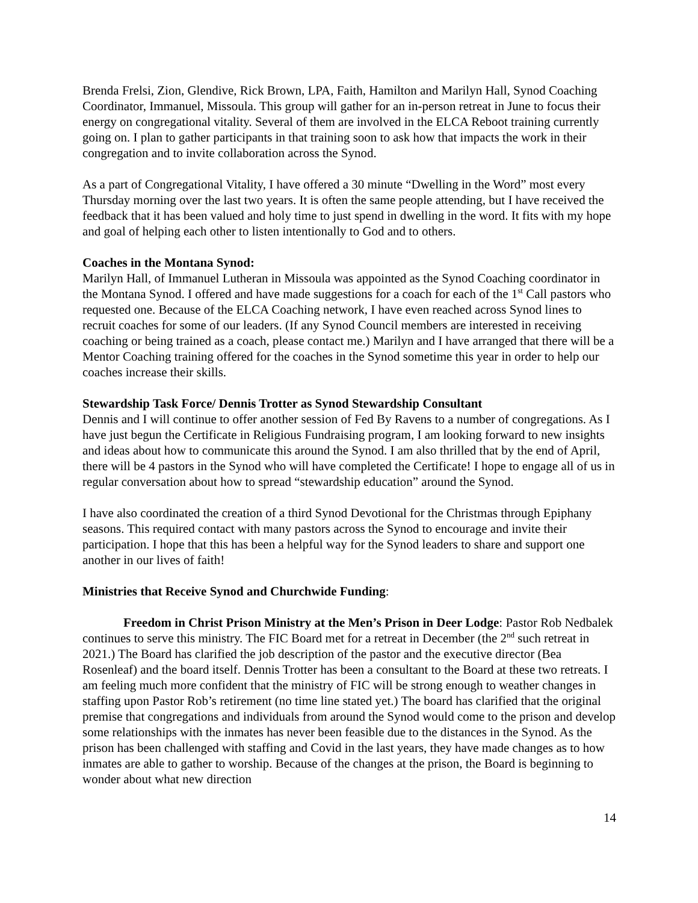Brenda Frelsi, Zion, Glendive, Rick Brown, LPA, Faith, Hamilton and Marilyn Hall, Synod Coaching Coordinator, Immanuel, Missoula. This group will gather for an in-person retreat in June to focus their energy on congregational vitality. Several of them are involved in the ELCA Reboot training currently going on. I plan to gather participants in that training soon to ask how that impacts the work in their congregation and to invite collaboration across the Synod.
As a part of Congregational Vitality, I have offered a 30 minute “Dwelling in the Word” most every Thursday morning over the last two years. It is often the same people attending, but I have received the feedback that it has been valued and holy time to just spend in dwelling in the word. It fits with my hope and goal of helping each other to listen intentionally to God and to others.
Coaches in the Montana Synod:
Marilyn Hall, of Immanuel Lutheran in Missoula was appointed as the Synod Coaching coordinator in the Montana Synod. I offered and have made suggestions for a coach for each of the 1<sup>st</sup> Call pastors who requested one. Because of the ELCA Coaching network, I have even reached across Synod lines to recruit coaches for some of our leaders. (If any Synod Council members are interested in receiving coaching or being trained as a coach, please contact me.) Marilyn and I have arranged that there will be a Mentor Coaching training offered for the coaches in the Synod sometime this year in order to help our coaches increase their skills.
Stewardship Task Force/ Dennis Trotter as Synod Stewardship Consultant
Dennis and I will continue to offer another session of Fed By Ravens to a number of congregations. As I have just begun the Certificate in Religious Fundraising program, I am looking forward to new insights and ideas about how to communicate this around the Synod. I am also thrilled that by the end of April, there will be 4 pastors in the Synod who will have completed the Certificate! I hope to engage all of us in regular conversation about how to spread “stewardship education” around the Synod.
I have also coordinated the creation of a third Synod Devotional for the Christmas through Epiphany seasons. This required contact with many pastors across the Synod to encourage and invite their participation. I hope that this has been a helpful way for the Synod leaders to share and support one another in our lives of faith!
Ministries that Receive Synod and Churchwide Funding:
Freedom in Christ Prison Ministry at the Men’s Prison in Deer Lodge: Pastor Rob Nedbalek continues to serve this ministry. The FIC Board met for a retreat in December (the 2<sup>nd</sup> such retreat in 2021.) The Board has clarified the job description of the pastor and the executive director (Bea Rosenleaf) and the board itself. Dennis Trotter has been a consultant to the Board at these two retreats. I am feeling much more confident that the ministry of FIC will be strong enough to weather changes in staffing upon Pastor Rob’s retirement (no time line stated yet.) The board has clarified that the original premise that congregations and individuals from around the Synod would come to the prison and develop some relationships with the inmates has never been feasible due to the distances in the Synod. As the prison has been challenged with staffing and Covid in the last years, they have made changes as to how inmates are able to gather to worship. Because of the changes at the prison, the Board is beginning to wonder about what new direction
14